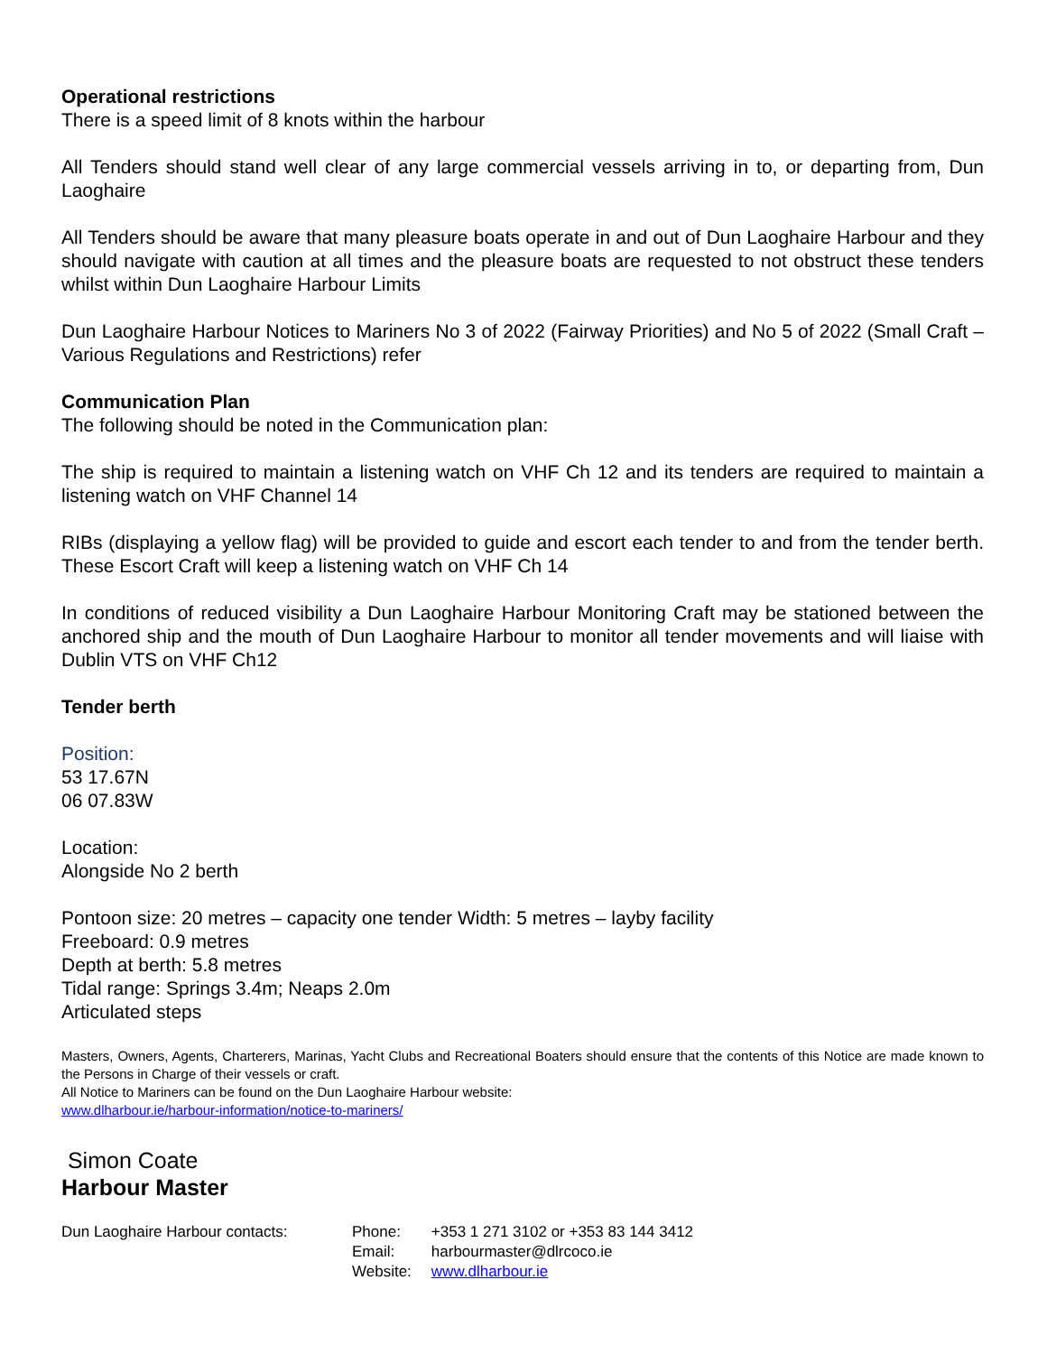Operational restrictions
There is a speed limit of 8 knots within the harbour
All Tenders should stand well clear of any large commercial vessels arriving in to, or departing from, Dun Laoghaire
All Tenders should be aware that many pleasure boats operate in and out of Dun Laoghaire Harbour and they should navigate with caution at all times and the pleasure boats are requested to not obstruct these tenders whilst within Dun Laoghaire Harbour Limits
Dun Laoghaire Harbour Notices to Mariners No 3 of 2022 (Fairway Priorities) and No 5 of 2022 (Small Craft – Various Regulations and Restrictions) refer
Communication Plan
The following should be noted in the Communication plan:
The ship is required to maintain a listening watch on VHF Ch 12 and its tenders are required to maintain a listening watch on VHF Channel 14
RIBs (displaying a yellow flag) will be provided to guide and escort each tender to and from the tender berth. These Escort Craft will keep a listening watch on VHF Ch 14
In conditions of reduced visibility a Dun Laoghaire Harbour Monitoring Craft may be stationed between the anchored ship and the mouth of Dun Laoghaire Harbour to monitor all tender movements and will liaise with Dublin VTS on VHF Ch12
Tender berth
Position:
53 17.67N
06 07.83W
Location:
Alongside No 2 berth
Pontoon size: 20 metres – capacity one tender Width: 5 metres – layby facility
Freeboard: 0.9 metres
Depth at berth: 5.8 metres
Tidal range: Springs 3.4m; Neaps 2.0m
Articulated steps
Masters, Owners, Agents, Charterers, Marinas, Yacht Clubs and Recreational Boaters should ensure that the contents of this Notice are made known to the Persons in Charge of their vessels or craft.
All Notice to Mariners can be found on the Dun Laoghaire Harbour website:
www.dlharbour.ie/harbour-information/notice-to-mariners/
Simon Coate
Harbour Master
Dun Laoghaire Harbour contacts:
| Phone: | +353 1 271 3102 or +353 83 144 3412 |
| Email: | harbourmaster@dlrcoco.ie |
| Website: | www.dlharbour.ie |